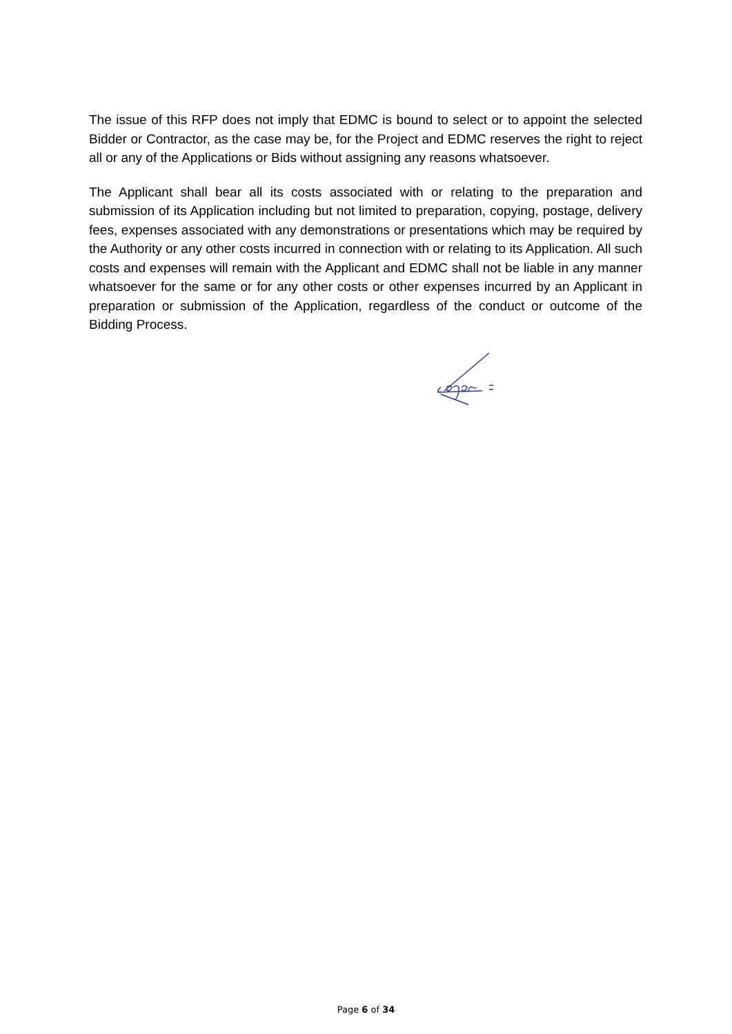The issue of this RFP does not imply that EDMC is bound to select or to appoint the selected Bidder or Contractor, as the case may be, for the Project and EDMC reserves the right to reject all or any of the Applications or Bids without assigning any reasons whatsoever.
The Applicant shall bear all its costs associated with or relating to the preparation and submission of its Application including but not limited to preparation, copying, postage, delivery fees, expenses associated with any demonstrations or presentations which may be required by the Authority or any other costs incurred in connection with or relating to its Application. All such costs and expenses will remain with the Applicant and EDMC shall not be liable in any manner whatsoever for the same or for any other costs or other expenses incurred by an Applicant in preparation or submission of the Application, regardless of the conduct or outcome of the Bidding Process.
Page 6 of 34